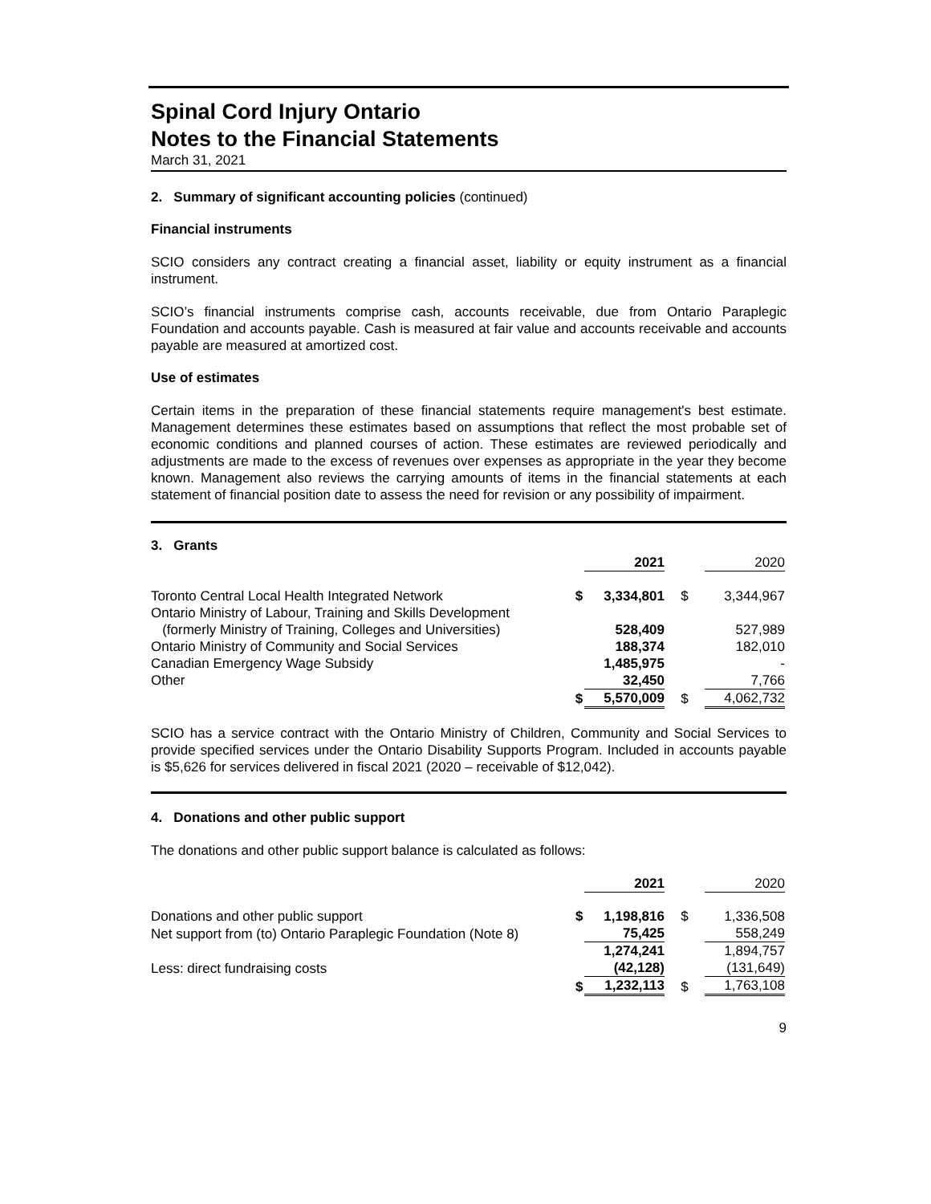Spinal Cord Injury Ontario
Notes to the Financial Statements
March 31, 2021
2. Summary of significant accounting policies (continued)
Financial instruments
SCIO considers any contract creating a financial asset, liability or equity instrument as a financial instrument.
SCIO’s financial instruments comprise cash, accounts receivable, due from Ontario Paraplegic Foundation and accounts payable. Cash is measured at fair value and accounts receivable and accounts payable are measured at amortized cost.
Use of estimates
Certain items in the preparation of these financial statements require management's best estimate. Management determines these estimates based on assumptions that reflect the most probable set of economic conditions and planned courses of action. These estimates are reviewed periodically and adjustments are made to the excess of revenues over expenses as appropriate in the year they become known. Management also reviews the carrying amounts of items in the financial statements at each statement of financial position date to assess the need for revision or any possibility of impairment.
3. Grants
| | | 2021 | | 2020 |
| Toronto Central Local Health Integrated Network | $ | 3,334,801 | $ | 3,344,967 |
| Ontario Ministry of Labour, Training and Skills Development | | | | |
| (formerly Ministry of Training, Colleges and Universities) | | 528,409 | | 527,989 |
| Ontario Ministry of Community and Social Services | | 188,374 | | 182,010 |
| Canadian Emergency Wage Subsidy | | 1,485,975 | | - |
| Other | | 32,450 | | 7,766 |
| | $ | 5,570,009 | $ | 4,062,732 |
SCIO has a service contract with the Ontario Ministry of Children, Community and Social Services to provide specified services under the Ontario Disability Supports Program. Included in accounts payable is $5,626 for services delivered in fiscal 2021 (2020 – receivable of $12,042).
4. Donations and other public support
The donations and other public support balance is calculated as follows:
| | | 2021 | | 2020 |
| Donations and other public support | $ | 1,198,816 | $ | 1,336,508 |
| Net support from (to) Ontario Paraplegic Foundation (Note 8) | | 75,425 | | 558,249 |
| | | 1,274,241 | | 1,894,757 |
| Less: direct fundraising costs | | (42,128) | | (131,649) |
| | $ | 1,232,113 | $ | 1,763,108 |
9